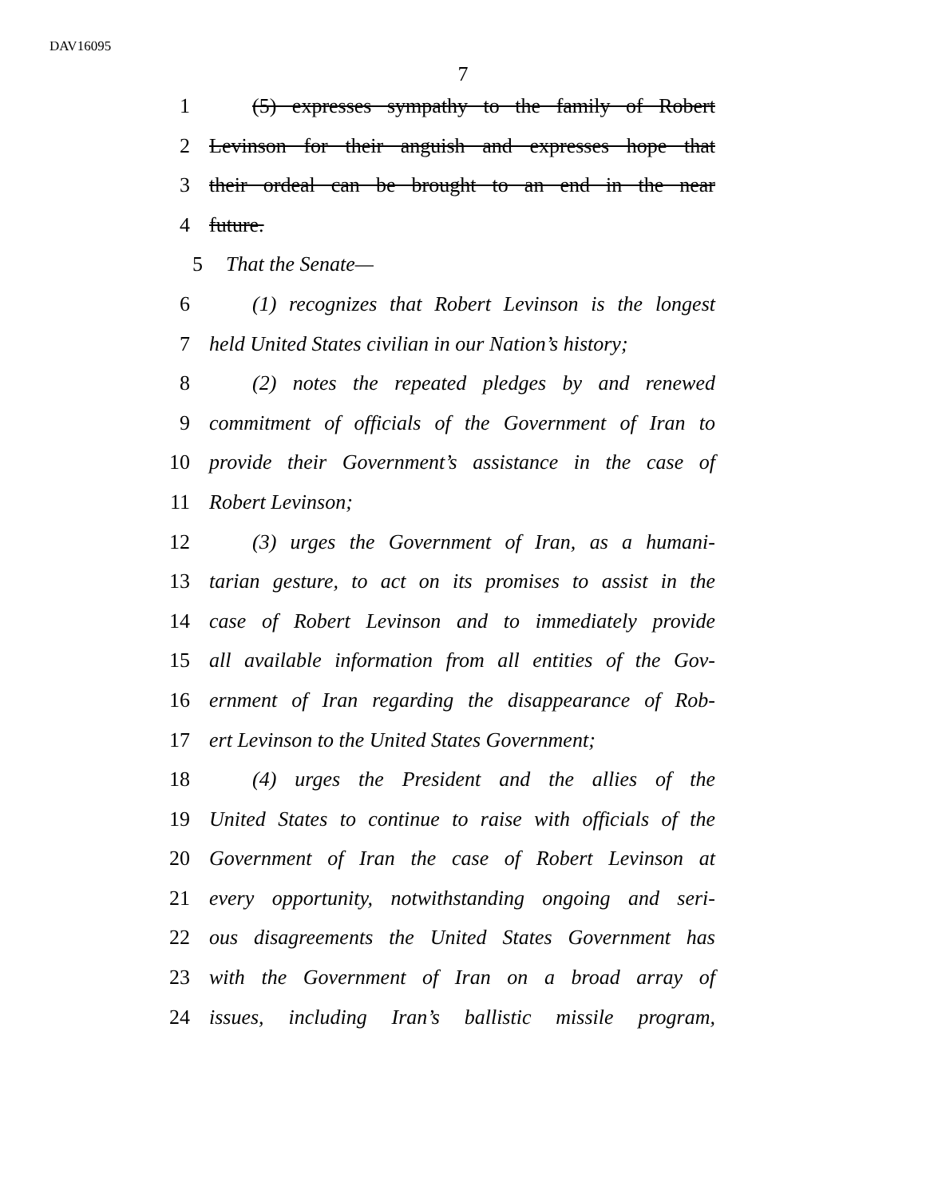DAV16095
7
1 (5) expresses sympathy to the family of Robert
2 Levinson for their anguish and expresses hope that
3 their ordeal can be brought to an end in the near
4 future.
5 That the Senate—
6 (1) recognizes that Robert Levinson is the longest
7 held United States civilian in our Nation’s history;
8 (2) notes the repeated pledges by and renewed
9 commitment of officials of the Government of Iran to
10 provide their Government’s assistance in the case of
11 Robert Levinson;
12 (3) urges the Government of Iran, as a humani-
13 tarian gesture, to act on its promises to assist in the
14 case of Robert Levinson and to immediately provide
15 all available information from all entities of the Gov-
16 ernment of Iran regarding the disappearance of Rob-
17 ert Levinson to the United States Government;
18 (4) urges the President and the allies of the
19 United States to continue to raise with officials of the
20 Government of Iran the case of Robert Levinson at
21 every opportunity, notwithstanding ongoing and seri-
22 ous disagreements the United States Government has
23 with the Government of Iran on a broad array of
24 issues, including Iran’s ballistic missile program,